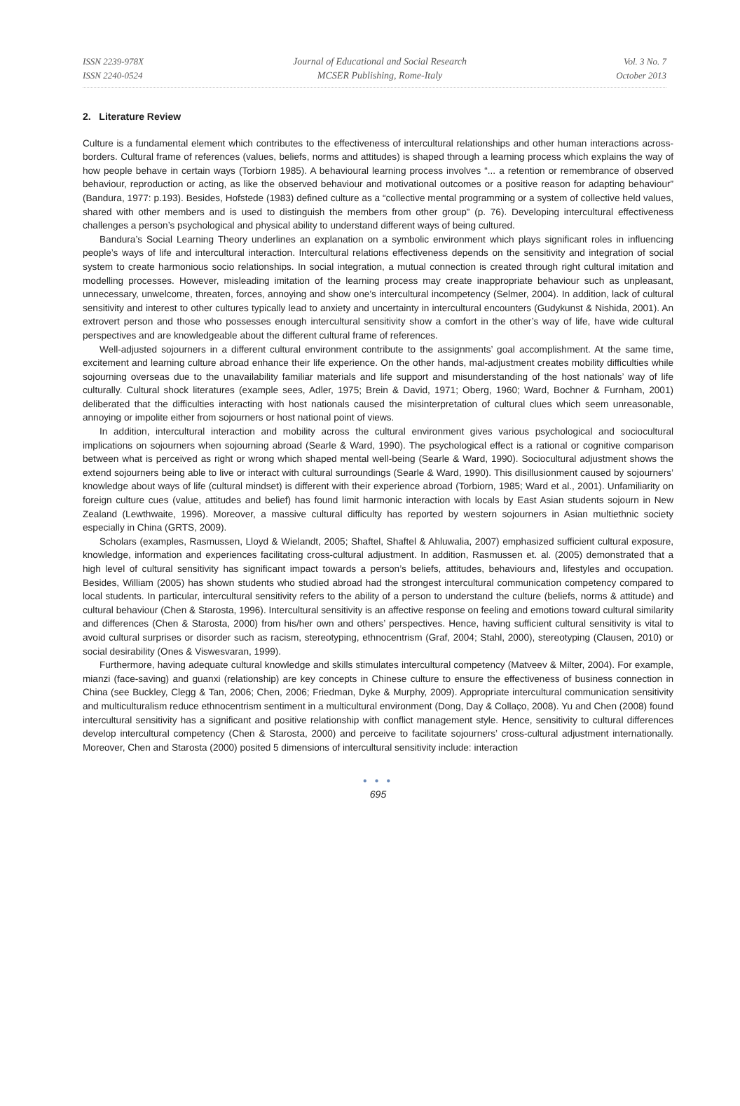ISSN 2239-978X
ISSN 2240-0524
Journal of Educational and Social Research
MCSER Publishing, Rome-Italy
Vol. 3 No. 7
October 2013
2. Literature Review
Culture is a fundamental element which contributes to the effectiveness of intercultural relationships and other human interactions across-borders. Cultural frame of references (values, beliefs, norms and attitudes) is shaped through a learning process which explains the way of how people behave in certain ways (Torbiorn 1985). A behavioural learning process involves “... a retention or remembrance of observed behaviour, reproduction or acting, as like the observed behaviour and motivational outcomes or a positive reason for adapting behaviour” (Bandura, 1977: p.193). Besides, Hofstede (1983) defined culture as a “collective mental programming or a system of collective held values, shared with other members and is used to distinguish the members from other group” (p. 76). Developing intercultural effectiveness challenges a person’s psychological and physical ability to understand different ways of being cultured.
Bandura’s Social Learning Theory underlines an explanation on a symbolic environment which plays significant roles in influencing people’s ways of life and intercultural interaction. Intercultural relations effectiveness depends on the sensitivity and integration of social system to create harmonious socio relationships. In social integration, a mutual connection is created through right cultural imitation and modelling processes. However, misleading imitation of the learning process may create inappropriate behaviour such as unpleasant, unnecessary, unwelcome, threaten, forces, annoying and show one’s intercultural incompetency (Selmer, 2004). In addition, lack of cultural sensitivity and interest to other cultures typically lead to anxiety and uncertainty in intercultural encounters (Gudykunst & Nishida, 2001). An extrovert person and those who possesses enough intercultural sensitivity show a comfort in the other’s way of life, have wide cultural perspectives and are knowledgeable about the different cultural frame of references.
Well-adjusted sojourners in a different cultural environment contribute to the assignments’ goal accomplishment. At the same time, excitement and learning culture abroad enhance their life experience. On the other hands, mal-adjustment creates mobility difficulties while sojourning overseas due to the unavailability familiar materials and life support and misunderstanding of the host nationals’ way of life culturally. Cultural shock literatures (example sees, Adler, 1975; Brein & David, 1971; Oberg, 1960; Ward, Bochner & Furnham, 2001) deliberated that the difficulties interacting with host nationals caused the misinterpretation of cultural clues which seem unreasonable, annoying or impolite either from sojourners or host national point of views.
In addition, intercultural interaction and mobility across the cultural environment gives various psychological and sociocultural implications on sojourners when sojourning abroad (Searle & Ward, 1990). The psychological effect is a rational or cognitive comparison between what is perceived as right or wrong which shaped mental well-being (Searle & Ward, 1990). Sociocultural adjustment shows the extend sojourners being able to live or interact with cultural surroundings (Searle & Ward, 1990). This disillusionment caused by sojourners’ knowledge about ways of life (cultural mindset) is different with their experience abroad (Torbiorn, 1985; Ward et al., 2001). Unfamiliarity on foreign culture cues (value, attitudes and belief) has found limit harmonic interaction with locals by East Asian students sojourn in New Zealand (Lewthwaite, 1996). Moreover, a massive cultural difficulty has reported by western sojourners in Asian multiethnic society especially in China (GRTS, 2009).
Scholars (examples, Rasmussen, Lloyd & Wielandt, 2005; Shaftel, Shaftel & Ahluwalia, 2007) emphasized sufficient cultural exposure, knowledge, information and experiences facilitating cross-cultural adjustment. In addition, Rasmussen et. al. (2005) demonstrated that a high level of cultural sensitivity has significant impact towards a person’s beliefs, attitudes, behaviours and, lifestyles and occupation. Besides, William (2005) has shown students who studied abroad had the strongest intercultural communication competency compared to local students. In particular, intercultural sensitivity refers to the ability of a person to understand the culture (beliefs, norms & attitude) and cultural behaviour (Chen & Starosta, 1996). Intercultural sensitivity is an affective response on feeling and emotions toward cultural similarity and differences (Chen & Starosta, 2000) from his/her own and others’ perspectives. Hence, having sufficient cultural sensitivity is vital to avoid cultural surprises or disorder such as racism, stereotyping, ethnocentrism (Graf, 2004; Stahl, 2000), stereotyping (Clausen, 2010) or social desirability (Ones & Viswesvaran, 1999).
Furthermore, having adequate cultural knowledge and skills stimulates intercultural competency (Matveev & Milter, 2004). For example, mianzi (face-saving) and guanxi (relationship) are key concepts in Chinese culture to ensure the effectiveness of business connection in China (see Buckley, Clegg & Tan, 2006; Chen, 2006; Friedman, Dyke & Murphy, 2009). Appropriate intercultural communication sensitivity and multiculturalism reduce ethnocentrism sentiment in a multicultural environment (Dong, Day & Collaço, 2008). Yu and Chen (2008) found intercultural sensitivity has a significant and positive relationship with conflict management style. Hence, sensitivity to cultural differences develop intercultural competency (Chen & Starosta, 2000) and perceive to facilitate sojourners’ cross-cultural adjustment internationally. Moreover, Chen and Starosta (2000) posited 5 dimensions of intercultural sensitivity include: interaction
● ● ●
695